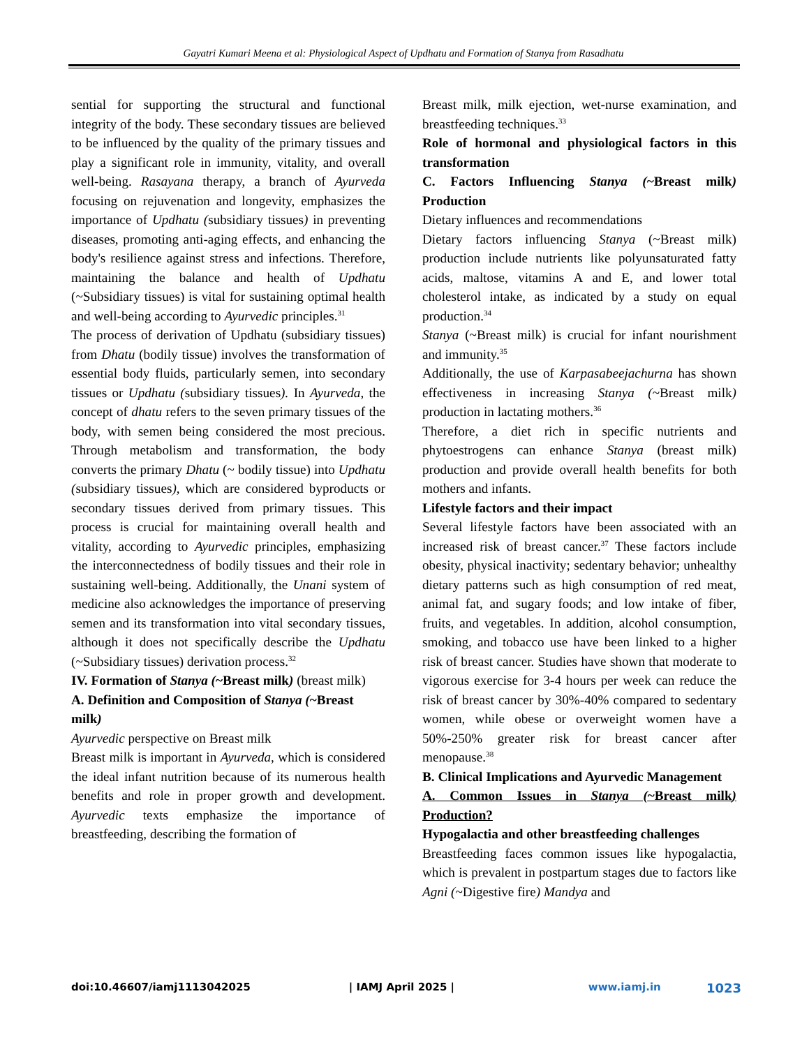Gayatri Kumari Meena et al: Physiological Aspect of Updhatu and Formation of Stanya from Rasadhatu
sential for supporting the structural and functional integrity of the body. These secondary tissues are believed to be influenced by the quality of the primary tissues and play a significant role in immunity, vitality, and overall well-being. Rasayana therapy, a branch of Ayurveda focusing on rejuvenation and longevity, emphasizes the importance of Updhatu (subsidiary tissues) in preventing diseases, promoting anti-aging effects, and enhancing the body's resilience against stress and infections. Therefore, maintaining the balance and health of Updhatu (~Subsidiary tissues) is vital for sustaining optimal health and well-being according to Ayurvedic principles.<sup>31</sup>
The process of derivation of Updhatu (subsidiary tissues) from Dhatu (bodily tissue) involves the transformation of essential body fluids, particularly semen, into secondary tissues or Updhatu (subsidiary tissues). In Ayurveda, the concept of dhatu refers to the seven primary tissues of the body, with semen being considered the most precious. Through metabolism and transformation, the body converts the primary Dhatu (~ bodily tissue) into Updhatu (subsidiary tissues), which are considered byproducts or secondary tissues derived from primary tissues. This process is crucial for maintaining overall health and vitality, according to Ayurvedic principles, emphasizing the interconnectedness of bodily tissues and their role in sustaining well-being. Additionally, the Unani system of medicine also acknowledges the importance of preserving semen and its transformation into vital secondary tissues, although it does not specifically describe the Updhatu (~Subsidiary tissues) derivation process.<sup>32</sup>
IV. Formation of Stanya (~Breast milk) (breast milk)
A. Definition and Composition of Stanya (~Breast milk)
Ayurvedic perspective on Breast milk
Breast milk is important in Ayurveda, which is considered the ideal infant nutrition because of its numerous health benefits and role in proper growth and development. Ayurvedic texts emphasize the importance of breastfeeding, describing the formation of
Breast milk, milk ejection, wet-nurse examination, and breastfeeding techniques.<sup>33</sup>
Role of hormonal and physiological factors in this transformation
C. Factors Influencing Stanya (~Breast milk) Production
Dietary influences and recommendations
Dietary factors influencing Stanya (~Breast milk) production include nutrients like polyunsaturated fatty acids, maltose, vitamins A and E, and lower total cholesterol intake, as indicated by a study on equal production.<sup>34</sup>
Stanya (~Breast milk) is crucial for infant nourishment and immunity.<sup>35</sup>
Additionally, the use of Karpasabeejachurna has shown effectiveness in increasing Stanya (~Breast milk) production in lactating mothers.<sup>36</sup>
Therefore, a diet rich in specific nutrients and phytoestrogens can enhance Stanya (breast milk) production and provide overall health benefits for both mothers and infants.
Lifestyle factors and their impact
Several lifestyle factors have been associated with an increased risk of breast cancer.<sup>37</sup> These factors include obesity, physical inactivity; sedentary behavior; unhealthy dietary patterns such as high consumption of red meat, animal fat, and sugary foods; and low intake of fiber, fruits, and vegetables. In addition, alcohol consumption, smoking, and tobacco use have been linked to a higher risk of breast cancer. Studies have shown that moderate to vigorous exercise for 3-4 hours per week can reduce the risk of breast cancer by 30%-40% compared to sedentary women, while obese or overweight women have a 50%-250% greater risk for breast cancer after menopause.<sup>38</sup>
B. Clinical Implications and Ayurvedic Management
A. Common Issues in Stanya (~Breast milk) Production?
Hypogalactia and other breastfeeding challenges
Breastfeeding faces common issues like hypogalactia, which is prevalent in postpartum stages due to factors like Agni (~Digestive fire) Mandya and
doi:10.46607/iamj1113042025 | IAMJ April 2025 | www.iamj.in 1023